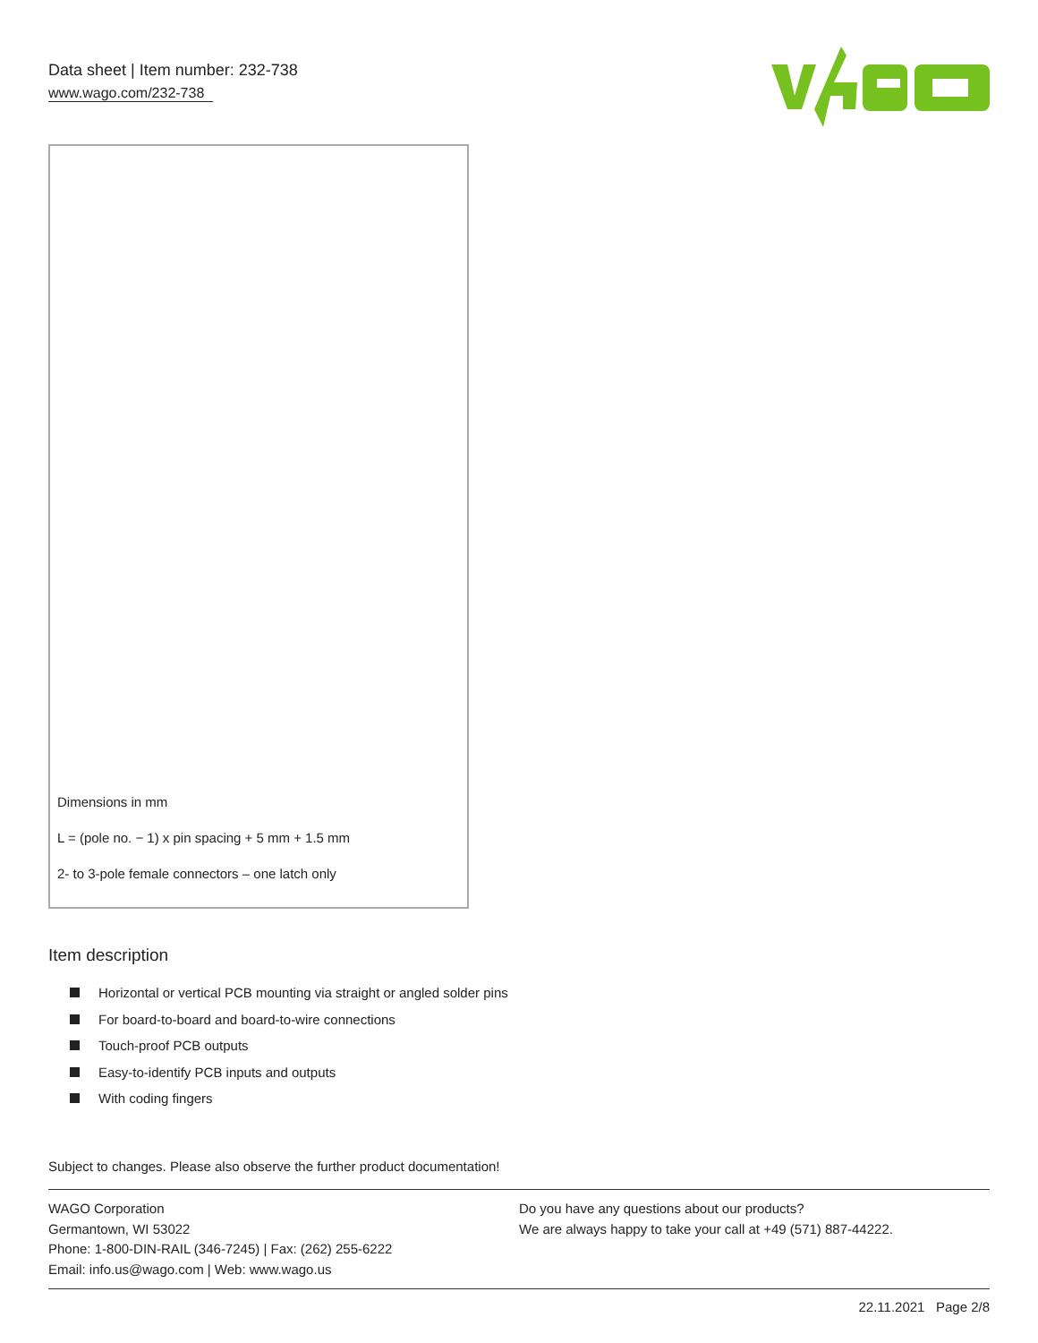Data sheet | Item number: 232-738
www.wago.com/232-738
Dimensions in mm
L = (pole no. − 1) x pin spacing + 5 mm + 1.5 mm
2- to 3-pole female connectors – one latch only
Item description
Horizontal or vertical PCB mounting via straight or angled solder pins
For board-to-board and board-to-wire connections
Touch-proof PCB outputs
Easy-to-identify PCB inputs and outputs
With coding fingers
Subject to changes. Please also observe the further product documentation!
WAGO Corporation
Germantown, WI 53022
Phone: 1-800-DIN-RAIL (346-7245) | Fax: (262) 255-6222
Email: info.us@wago.com | Web: www.wago.us
Do you have any questions about our products?
We are always happy to take your call at +49 (571) 887-44222.
22.11.2021 Page 2/8